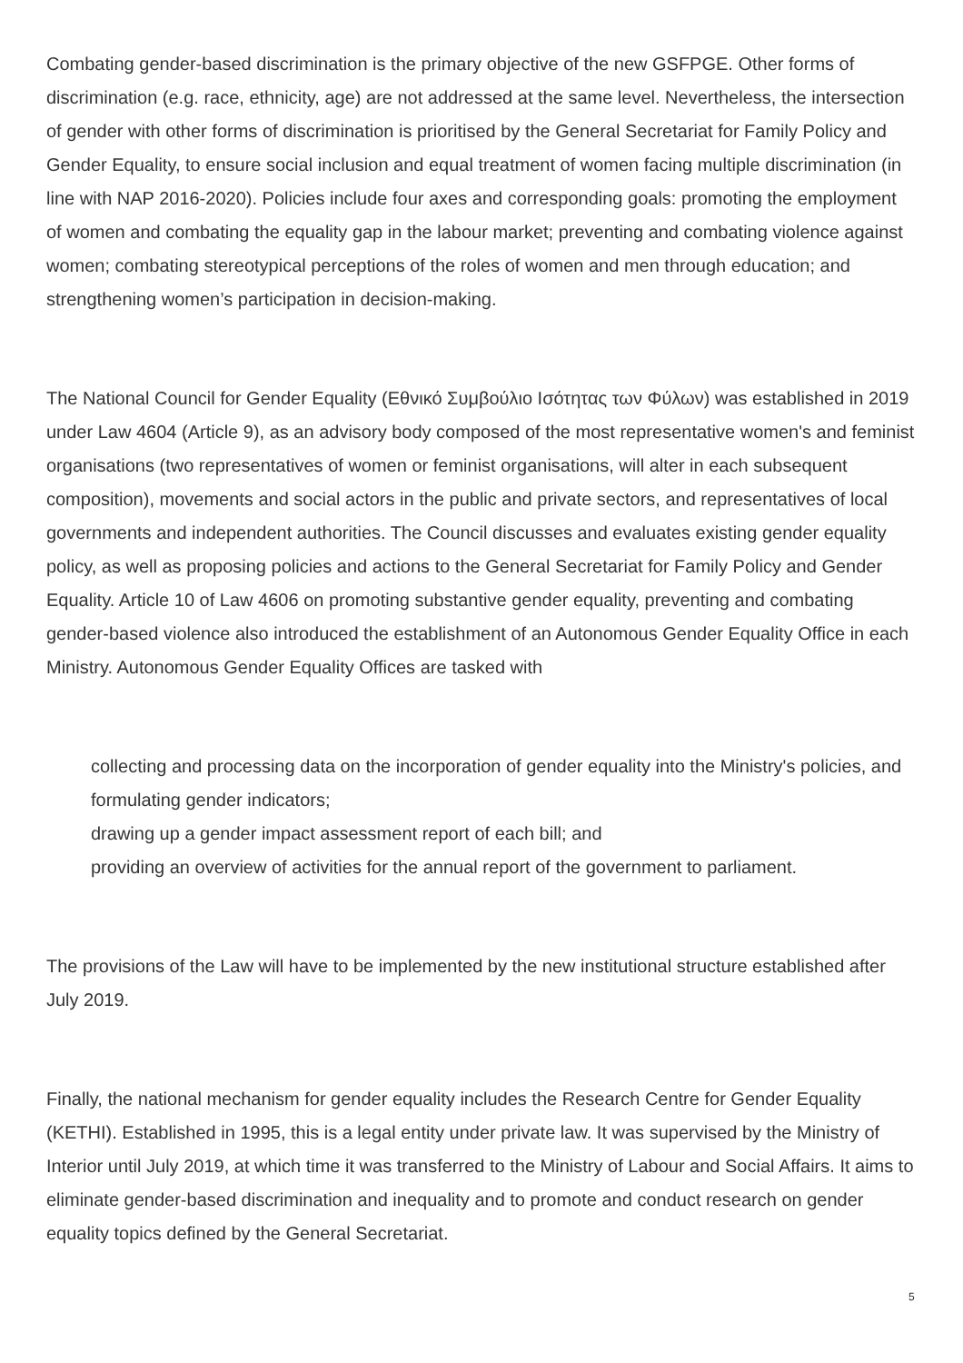Combating gender-based discrimination is the primary objective of the new GSFPGE. Other forms of discrimination (e.g. race, ethnicity, age) are not addressed at the same level. Nevertheless, the intersection of gender with other forms of discrimination is prioritised by the General Secretariat for Family Policy and Gender Equality, to ensure social inclusion and equal treatment of women facing multiple discrimination (in line with NAP 2016-2020). Policies include four axes and corresponding goals: promoting the employment of women and combating the equality gap in the labour market; preventing and combating violence against women; combating stereotypical perceptions of the roles of women and men through education; and strengthening women’s participation in decision-making.
The National Council for Gender Equality (Εθνικό Συμβούλιο Ισότητας των Φύλων) was established in 2019 under Law 4604 (Article 9), as an advisory body composed of the most representative women's and feminist organisations (two representatives of women or feminist organisations, will alter in each subsequent composition), movements and social actors in the public and private sectors, and representatives of local governments and independent authorities. The Council discusses and evaluates existing gender equality policy, as well as proposing policies and actions to the General Secretariat for Family Policy and Gender Equality. Article 10 of Law 4606 on promoting substantive gender equality, preventing and combating gender-based violence also introduced the establishment of an Autonomous Gender Equality Office in each Ministry. Autonomous Gender Equality Offices are tasked with
collecting and processing data on the incorporation of gender equality into the Ministry's policies, and formulating gender indicators;
drawing up a gender impact assessment report of each bill; and
providing an overview of activities for the annual report of the government to parliament.
The provisions of the Law will have to be implemented by the new institutional structure established after July 2019.
Finally, the national mechanism for gender equality includes the Research Centre for Gender Equality (KETHI). Established in 1995, this is a legal entity under private law. It was supervised by the Ministry of Interior until July 2019, at which time it was transferred to the Ministry of Labour and Social Affairs. It aims to eliminate gender-based discrimination and inequality and to promote and conduct research on gender equality topics defined by the General Secretariat.
5